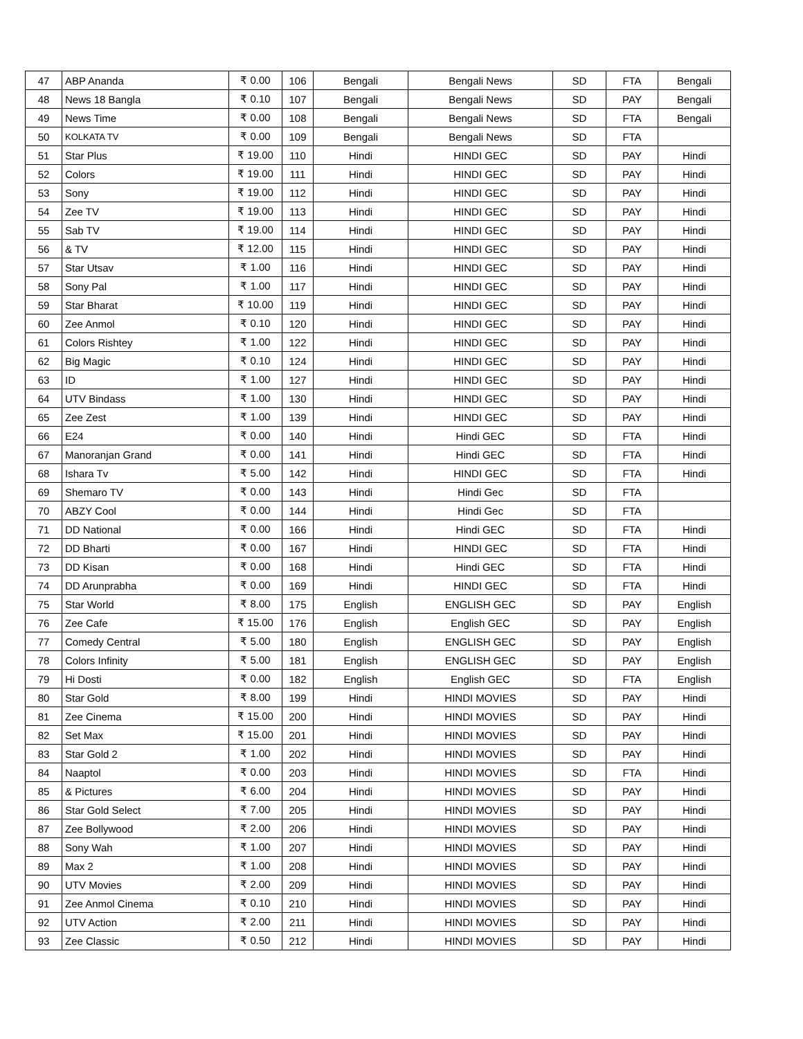| 47 | ABP Ananda | ₹ 0.00 | 106 | Bengali | Bengali News | SD | FTA | Bengali |
| 48 | News 18 Bangla | ₹ 0.10 | 107 | Bengali | Bengali News | SD | PAY | Bengali |
| 49 | News Time | ₹ 0.00 | 108 | Bengali | Bengali News | SD | FTA | Bengali |
| 50 | KOLKATA TV | ₹ 0.00 | 109 | Bengali | Bengali News | SD | FTA | |
| 51 | Star Plus | ₹ 19.00 | 110 | Hindi | HINDI GEC | SD | PAY | Hindi |
| 52 | Colors | ₹ 19.00 | 111 | Hindi | HINDI GEC | SD | PAY | Hindi |
| 53 | Sony | ₹ 19.00 | 112 | Hindi | HINDI GEC | SD | PAY | Hindi |
| 54 | Zee TV | ₹ 19.00 | 113 | Hindi | HINDI GEC | SD | PAY | Hindi |
| 55 | Sab TV | ₹ 19.00 | 114 | Hindi | HINDI GEC | SD | PAY | Hindi |
| 56 | & TV | ₹ 12.00 | 115 | Hindi | HINDI GEC | SD | PAY | Hindi |
| 57 | Star Utsav | ₹ 1.00 | 116 | Hindi | HINDI GEC | SD | PAY | Hindi |
| 58 | Sony Pal | ₹ 1.00 | 117 | Hindi | HINDI GEC | SD | PAY | Hindi |
| 59 | Star Bharat | ₹ 10.00 | 119 | Hindi | HINDI GEC | SD | PAY | Hindi |
| 60 | Zee Anmol | ₹ 0.10 | 120 | Hindi | HINDI GEC | SD | PAY | Hindi |
| 61 | Colors Rishtey | ₹ 1.00 | 122 | Hindi | HINDI GEC | SD | PAY | Hindi |
| 62 | Big Magic | ₹ 0.10 | 124 | Hindi | HINDI GEC | SD | PAY | Hindi |
| 63 | ID | ₹ 1.00 | 127 | Hindi | HINDI GEC | SD | PAY | Hindi |
| 64 | UTV Bindass | ₹ 1.00 | 130 | Hindi | HINDI GEC | SD | PAY | Hindi |
| 65 | Zee Zest | ₹ 1.00 | 139 | Hindi | HINDI GEC | SD | PAY | Hindi |
| 66 | E24 | ₹ 0.00 | 140 | Hindi | Hindi GEC | SD | FTA | Hindi |
| 67 | Manoranjan Grand | ₹ 0.00 | 141 | Hindi | Hindi GEC | SD | FTA | Hindi |
| 68 | Ishara Tv | ₹ 5.00 | 142 | Hindi | HINDI GEC | SD | FTA | Hindi |
| 69 | Shemaro TV | ₹ 0.00 | 143 | Hindi | Hindi Gec | SD | FTA | |
| 70 | ABZY Cool | ₹ 0.00 | 144 | Hindi | Hindi Gec | SD | FTA | |
| 71 | DD National | ₹ 0.00 | 166 | Hindi | Hindi GEC | SD | FTA | Hindi |
| 72 | DD Bharti | ₹ 0.00 | 167 | Hindi | HINDI GEC | SD | FTA | Hindi |
| 73 | DD Kisan | ₹ 0.00 | 168 | Hindi | Hindi GEC | SD | FTA | Hindi |
| 74 | DD Arunprabha | ₹ 0.00 | 169 | Hindi | HINDI GEC | SD | FTA | Hindi |
| 75 | Star World | ₹ 8.00 | 175 | English | ENGLISH GEC | SD | PAY | English |
| 76 | Zee Cafe | ₹ 15.00 | 176 | English | English GEC | SD | PAY | English |
| 77 | Comedy Central | ₹ 5.00 | 180 | English | ENGLISH GEC | SD | PAY | English |
| 78 | Colors Infinity | ₹ 5.00 | 181 | English | ENGLISH GEC | SD | PAY | English |
| 79 | Hi Dosti | ₹ 0.00 | 182 | English | English GEC | SD | FTA | English |
| 80 | Star Gold | ₹ 8.00 | 199 | Hindi | HINDI MOVIES | SD | PAY | Hindi |
| 81 | Zee Cinema | ₹ 15.00 | 200 | Hindi | HINDI MOVIES | SD | PAY | Hindi |
| 82 | Set Max | ₹ 15.00 | 201 | Hindi | HINDI MOVIES | SD | PAY | Hindi |
| 83 | Star Gold 2 | ₹ 1.00 | 202 | Hindi | HINDI MOVIES | SD | PAY | Hindi |
| 84 | Naaptol | ₹ 0.00 | 203 | Hindi | HINDI MOVIES | SD | FTA | Hindi |
| 85 | & Pictures | ₹ 6.00 | 204 | Hindi | HINDI MOVIES | SD | PAY | Hindi |
| 86 | Star Gold Select | ₹ 7.00 | 205 | Hindi | HINDI MOVIES | SD | PAY | Hindi |
| 87 | Zee Bollywood | ₹ 2.00 | 206 | Hindi | HINDI MOVIES | SD | PAY | Hindi |
| 88 | Sony Wah | ₹ 1.00 | 207 | Hindi | HINDI MOVIES | SD | PAY | Hindi |
| 89 | Max 2 | ₹ 1.00 | 208 | Hindi | HINDI MOVIES | SD | PAY | Hindi |
| 90 | UTV Movies | ₹ 2.00 | 209 | Hindi | HINDI MOVIES | SD | PAY | Hindi |
| 91 | Zee Anmol Cinema | ₹ 0.10 | 210 | Hindi | HINDI MOVIES | SD | PAY | Hindi |
| 92 | UTV Action | ₹ 2.00 | 211 | Hindi | HINDI MOVIES | SD | PAY | Hindi |
| 93 | Zee Classic | ₹ 0.50 | 212 | Hindi | HINDI MOVIES | SD | PAY | Hindi |